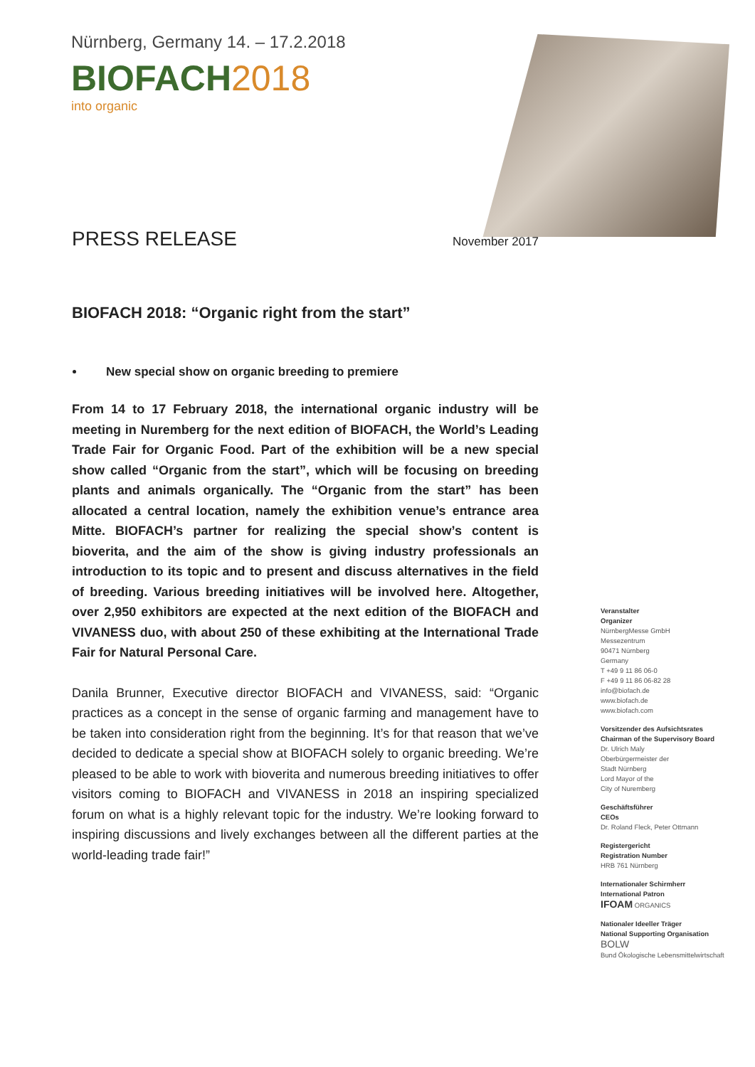Nürnberg, Germany 14. – 17.2.2018
BIOFACH2018
into organic
PRESS RELEASE November 2017
BIOFACH 2018: “Organic right from the start”
New special show on organic breeding to premiere
From 14 to 17 February 2018, the international organic industry will be meeting in Nuremberg for the next edition of BIOFACH, the World’s Leading Trade Fair for Organic Food. Part of the exhibition will be a new special show called “Organic from the start”, which will be focusing on breeding plants and animals organically. The “Organic from the start” has been allocated a central location, namely the exhibition venue’s entrance area Mitte. BIOFACH’s partner for realizing the special show’s content is bioverita, and the aim of the show is giving industry professionals an introduction to its topic and to present and discuss alternatives in the field of breeding. Various breeding initiatives will be involved here. Altogether, over 2,950 exhibitors are expected at the next edition of the BIOFACH and VIVANESS duo, with about 250 of these exhibiting at the International Trade Fair for Natural Personal Care.
Danila Brunner, Executive director BIOFACH and VIVANESS, said: “Organic practices as a concept in the sense of organic farming and management have to be taken into consideration right from the beginning. It’s for that reason that we’ve decided to dedicate a special show at BIOFACH solely to organic breeding. We’re pleased to be able to work with bioverita and numerous breeding initiatives to offer visitors coming to BIOFACH and VIVANESS in 2018 an inspiring specialized forum on what is a highly relevant topic for the industry. We’re looking forward to inspiring discussions and lively exchanges between all the different parties at the world-leading trade fair!”
Veranstalter
Organizer
NürnbergMesse GmbH
Messezentrum
90471 Nürnberg
Germany
T +49 9 11 86 06-0
F +49 9 11 86 06-82 28
info@biofach.de
www.biofach.de
www.biofach.com
Vorsitzender des Aufsichtsrates
Chairman of the Supervisory Board
Dr. Ulrich Maly
Oberbürgermeister der
Stadt Nürnberg
Lord Mayor of the
City of Nuremberg
Geschäftsführer
CEOs
Dr. Roland Fleck, Peter Ottmann
Registergericht
Registration Number
HRB 761 Nürnberg
Internationaler Schirmherr
International Patron
IFOAM ORGANICS
Nationaler Ideeller Träger
National Supporting Organisation
BOLW
Bund Ökologische Lebensmittelwirtschaft